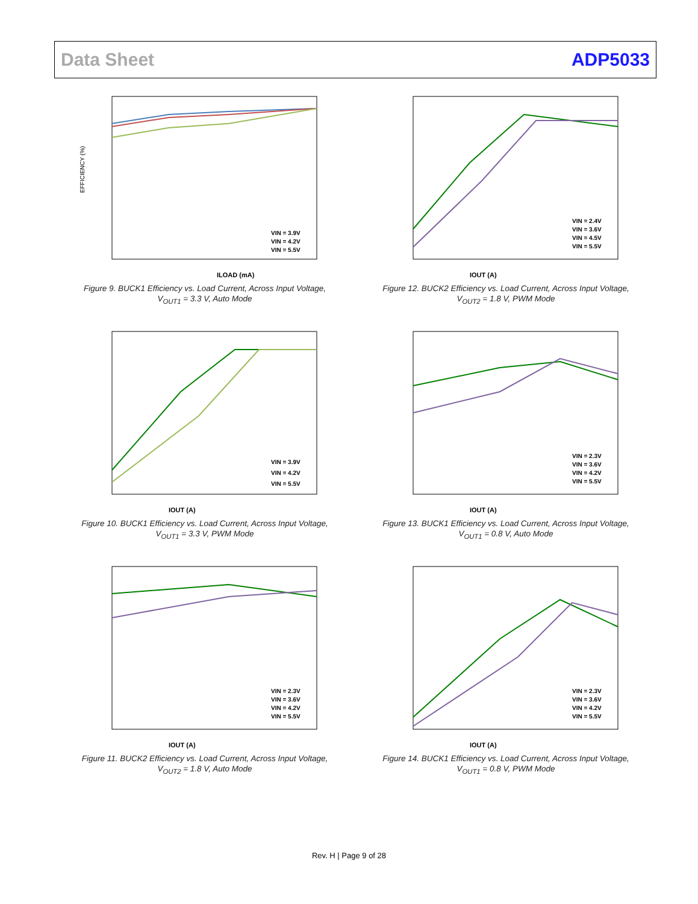Data Sheet ADP5033
EFFICIENCY (%)
ILOAD (mA)
VIN = 3.9V
VIN = 4.2V
VIN = 5.5V
Figure 9. BUCK1 Efficiency vs. Load Current, Across Input Voltage,
V<sub>OUT1</sub> = 3.3 V, Auto Mode
IOUT (A)
VIN = 2.4V
VIN = 3.6V
VIN = 4.5V
VIN = 5.5V
Figure 12. BUCK2 Efficiency vs. Load Current, Across Input Voltage,
V<sub>OUT2</sub> = 1.8 V, PWM Mode
IOUT (A)
VIN = 3.9V
VIN = 4.2V
VIN = 5.5V
Figure 10. BUCK1 Efficiency vs. Load Current, Across Input Voltage,
V<sub>OUT1</sub> = 3.3 V, PWM Mode
IOUT (A)
VIN = 2.3V
VIN = 3.6V
VIN = 4.2V
VIN = 5.5V
Figure 13. BUCK1 Efficiency vs. Load Current, Across Input Voltage,
V<sub>OUT1</sub> = 0.8 V, Auto Mode
IOUT (A)
VIN = 2.3V
VIN = 3.6V
VIN = 4.2V
VIN = 5.5V
Figure 11. BUCK2 Efficiency vs. Load Current, Across Input Voltage,
V<sub>OUT2</sub> = 1.8 V, Auto Mode
IOUT (A)
VIN = 2.3V
VIN = 3.6V
VIN = 4.2V
VIN = 5.5V
Figure 14. BUCK1 Efficiency vs. Load Current, Across Input Voltage,
V<sub>OUT1</sub> = 0.8 V, PWM Mode
Rev. H | Page 9 of 28